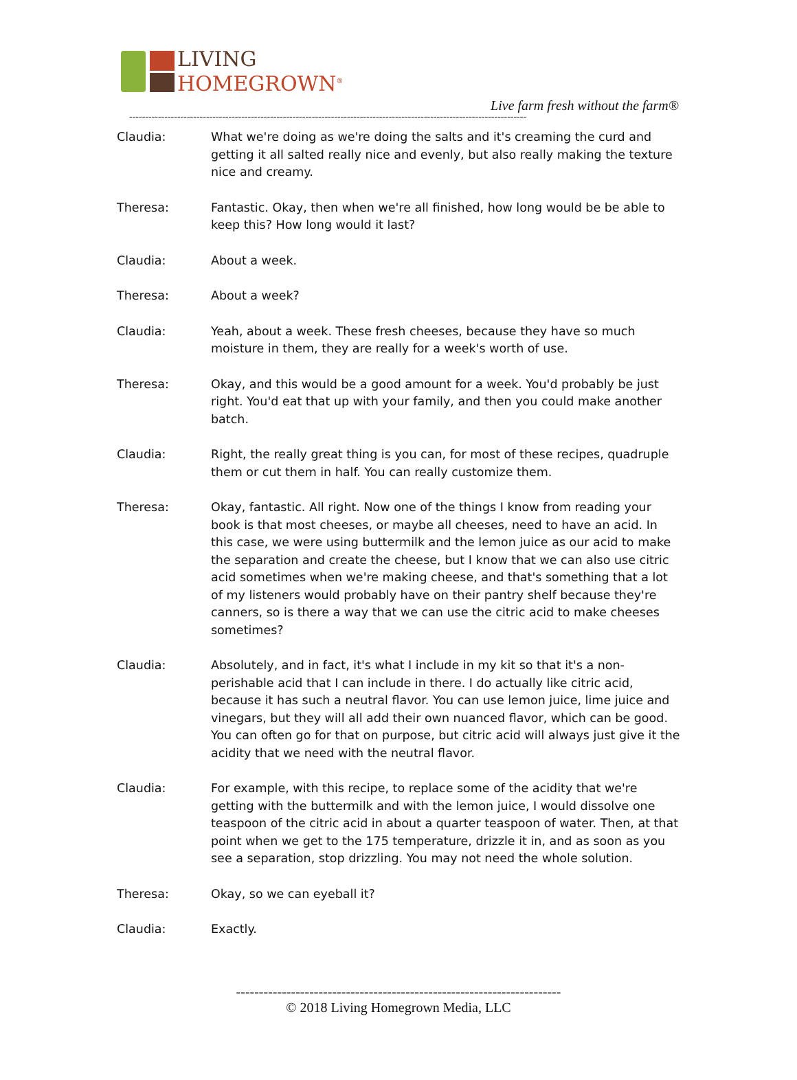LIVING
HOMEGROWN<sup>®</sup>
Live farm fresh without the farm®
----------------------------------------------------------------------------------------------------------------------------
Claudia: What we're doing as we're doing the salts and it's creaming the curd and getting it all salted really nice and evenly, but also really making the texture nice and creamy.
Theresa: Fantastic. Okay, then when we're all finished, how long would be be able to keep this? How long would it last?
Claudia: About a week.
Theresa: About a week?
Claudia: Yeah, about a week. These fresh cheeses, because they have so much moisture in them, they are really for a week's worth of use.
Theresa: Okay, and this would be a good amount for a week. You'd probably be just right. You'd eat that up with your family, and then you could make another batch.
Claudia: Right, the really great thing is you can, for most of these recipes, quadruple them or cut them in half. You can really customize them.
Theresa: Okay, fantastic. All right. Now one of the things I know from reading your book is that most cheeses, or maybe all cheeses, need to have an acid. In this case, we were using buttermilk and the lemon juice as our acid to make the separation and create the cheese, but I know that we can also use citric acid sometimes when we're making cheese, and that's something that a lot of my listeners would probably have on their pantry shelf because they're canners, so is there a way that we can use the citric acid to make cheeses sometimes?
Claudia: Absolutely, and in fact, it's what I include in my kit so that it's a non-perishable acid that I can include in there. I do actually like citric acid, because it has such a neutral flavor. You can use lemon juice, lime juice and vinegars, but they will all add their own nuanced flavor, which can be good. You can often go for that on purpose, but citric acid will always just give it the acidity that we need with the neutral flavor.
Claudia: For example, with this recipe, to replace some of the acidity that we're getting with the buttermilk and with the lemon juice, I would dissolve one teaspoon of the citric acid in about a quarter teaspoon of water. Then, at that point when we get to the 175 temperature, drizzle it in, and as soon as you see a separation, stop drizzling. You may not need the whole solution.
Theresa: Okay, so we can eyeball it?
Claudia: Exactly.
-----------------------------------------------------------------------
© 2018 Living Homegrown Media, LLC